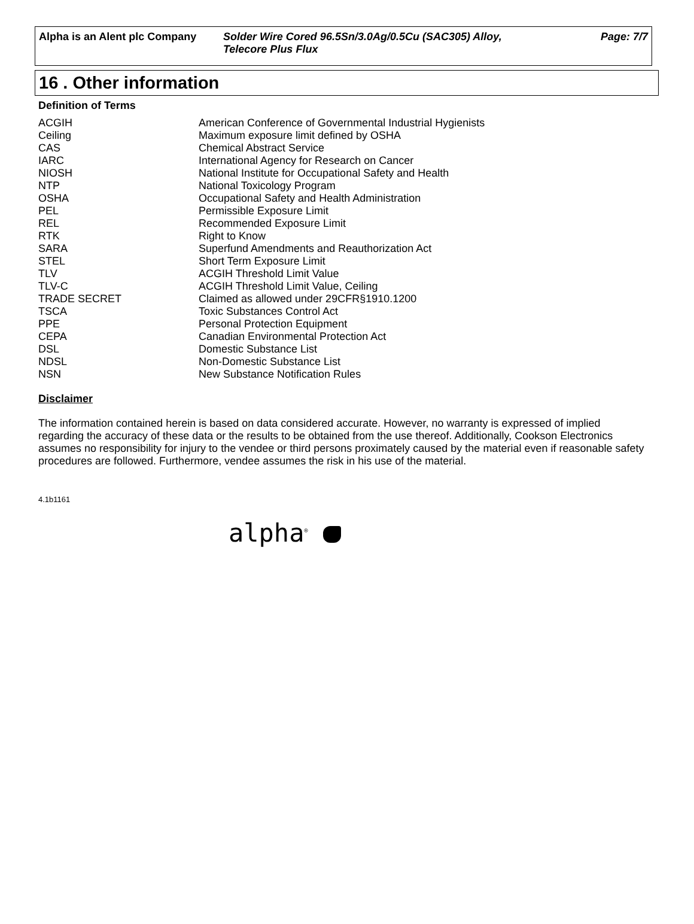Alpha is an Alent plc Company
Solder Wire Cored 96.5Sn/3.0Ag/0.5Cu (SAC305) Alloy,
Telecore Plus Flux
Page: 7/7
16 . Other information
Definition of Terms
| ACGIH | American Conference of Governmental Industrial Hygienists |
| Ceiling | Maximum exposure limit defined by OSHA |
| CAS | Chemical Abstract Service |
| IARC | International Agency for Research on Cancer |
| NIOSH | National Institute for Occupational Safety and Health |
| NTP | National Toxicology Program |
| OSHA | Occupational Safety and Health Administration |
| PEL | Permissible Exposure Limit |
| REL | Recommended Exposure Limit |
| RTK | Right to Know |
| SARA | Superfund Amendments and Reauthorization Act |
| STEL | Short Term Exposure Limit |
| TLV | ACGIH Threshold Limit Value |
| TLV-C | ACGIH Threshold Limit Value, Ceiling |
| TRADE SECRET | Claimed as allowed under 29CFR§1910.1200 |
| TSCA | Toxic Substances Control Act |
| PPE | Personal Protection Equipment |
| CEPA | Canadian Environmental Protection Act |
| DSL | Domestic Substance List |
| NDSL | Non-Domestic Substance List |
| NSN | New Substance Notification Rules |
Disclaimer
The information contained herein is based on data considered accurate. However, no warranty is expressed of implied regarding the accuracy of these data or the results to be obtained from the use thereof. Additionally, Cookson Electronics assumes no responsibility for injury to the vendee or third persons proximately caused by the material even if reasonable safety procedures are followed. Furthermore, vendee assumes the risk in his use of the material.
4.1b1161
alpha<sup>®</sup>